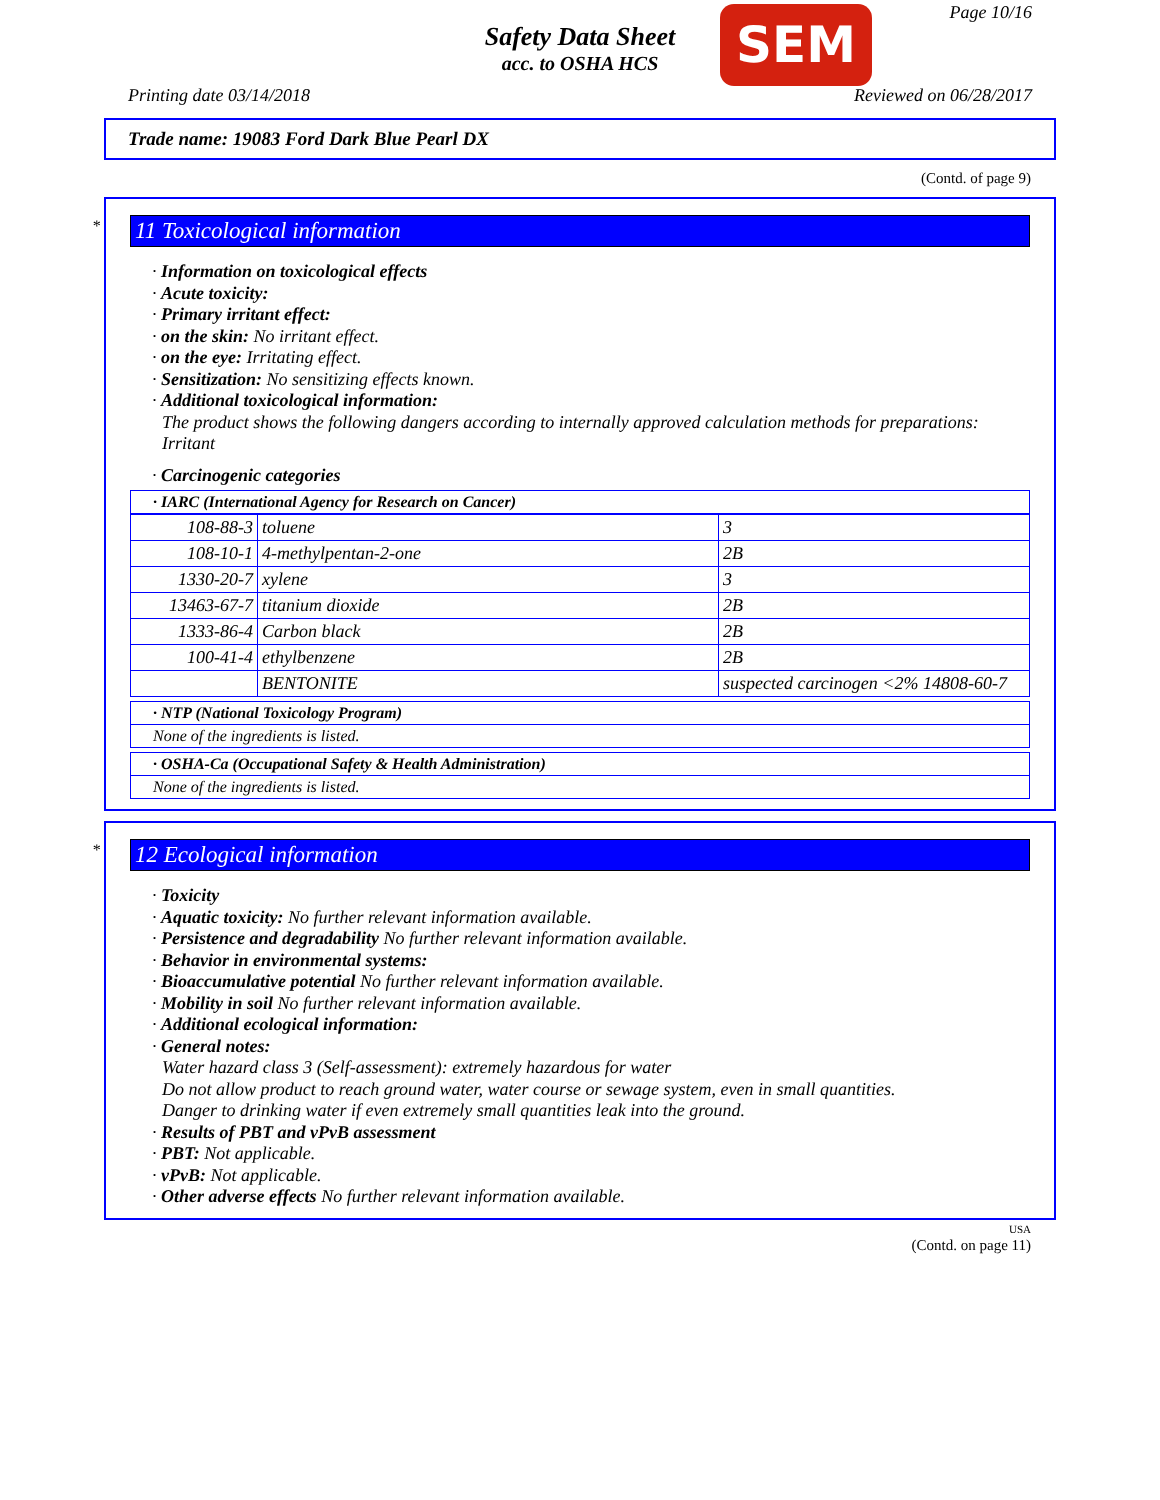Safety Data Sheet
acc. to OSHA HCS
SEM Page 10/16
Printing date 03/14/2018 Reviewed on 06/28/2017
Trade name: 19083 Ford Dark Blue Pearl DX
(Contd. of page 9)
*
11 Toxicological information
· Information on toxicological effects
· Acute toxicity:
· Primary irritant effect:
· on the skin: No irritant effect.
· on the eye: Irritating effect.
· Sensitization: No sensitizing effects known.
· Additional toxicological information:
The product shows the following dangers according to internally approved calculation methods for preparations:
Irritant
· Carcinogenic categories
· IARC (International Agency for Research on Cancer)
| 108-88-3 | toluene | 3 |
| 108-10-1 | 4-methylpentan-2-one | 2B |
| 1330-20-7 | xylene | 3 |
| 13463-67-7 | titanium dioxide | 2B |
| 1333-86-4 | Carbon black | 2B |
| 100-41-4 | ethylbenzene | 2B |
| | BENTONITE | suspected carcinogen <2% 14808-60-7 |
· NTP (National Toxicology Program)
None of the ingredients is listed.
· OSHA-Ca (Occupational Safety & Health Administration)
None of the ingredients is listed.
*
12 Ecological information
· Toxicity
· Aquatic toxicity: No further relevant information available.
· Persistence and degradability No further relevant information available.
· Behavior in environmental systems:
· Bioaccumulative potential No further relevant information available.
· Mobility in soil No further relevant information available.
· Additional ecological information:
· General notes:
Water hazard class 3 (Self-assessment): extremely hazardous for water
Do not allow product to reach ground water, water course or sewage system, even in small quantities.
Danger to drinking water if even extremely small quantities leak into the ground.
· Results of PBT and vPvB assessment
· PBT: Not applicable.
· vPvB: Not applicable.
· Other adverse effects No further relevant information available.
USA
(Contd. on page 11)